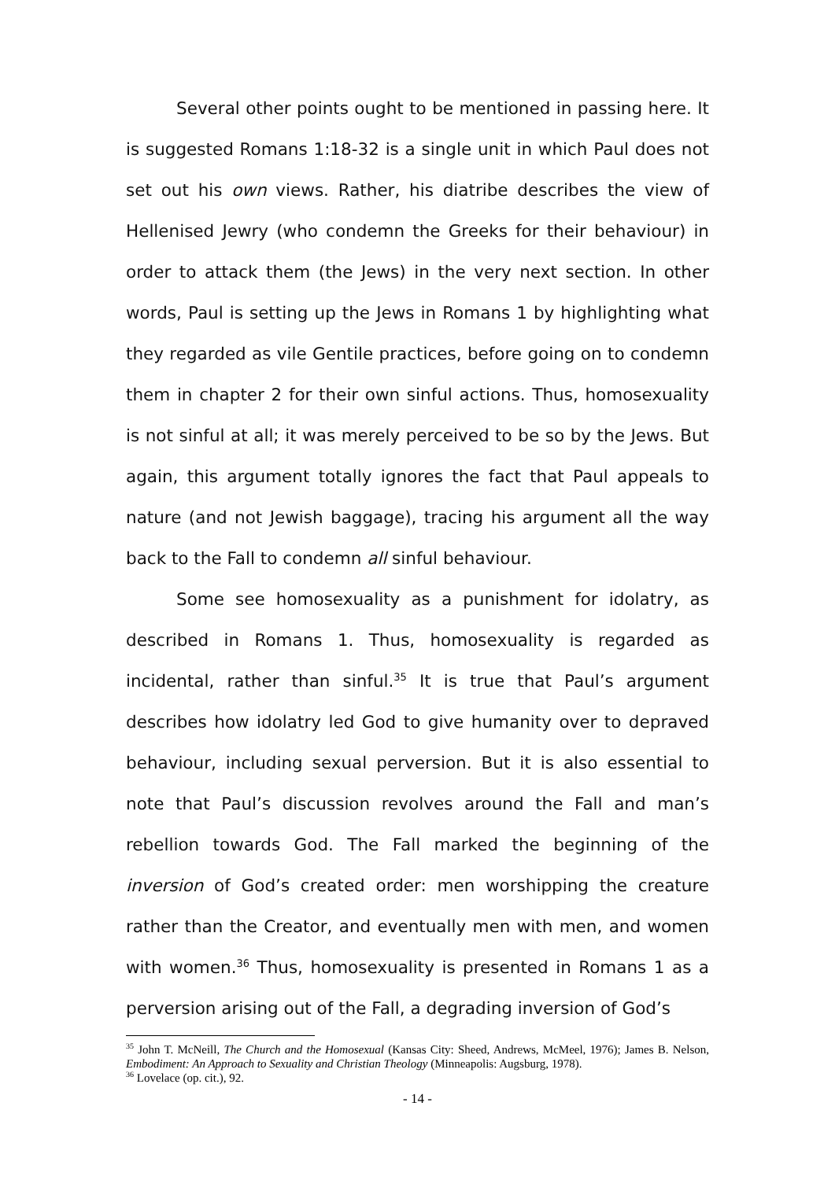Several other points ought to be mentioned in passing here. It is suggested Romans 1:18-32 is a single unit in which Paul does not set out his own views. Rather, his diatribe describes the view of Hellenised Jewry (who condemn the Greeks for their behaviour) in order to attack them (the Jews) in the very next section. In other words, Paul is setting up the Jews in Romans 1 by highlighting what they regarded as vile Gentile practices, before going on to condemn them in chapter 2 for their own sinful actions. Thus, homosexuality is not sinful at all; it was merely perceived to be so by the Jews. But again, this argument totally ignores the fact that Paul appeals to nature (and not Jewish baggage), tracing his argument all the way back to the Fall to condemn all sinful behaviour.
Some see homosexuality as a punishment for idolatry, as described in Romans 1. Thus, homosexuality is regarded as incidental, rather than sinful.<sup>35</sup> It is true that Paul’s argument describes how idolatry led God to give humanity over to depraved behaviour, including sexual perversion. But it is also essential to note that Paul’s discussion revolves around the Fall and man’s rebellion towards God. The Fall marked the beginning of the inversion of God’s created order: men worshipping the creature rather than the Creator, and eventually men with men, and women with women.<sup>36</sup> Thus, homosexuality is presented in Romans 1 as a perversion arising out of the Fall, a degrading inversion of God’s
<sup>35</sup> John T. McNeill, The Church and the Homosexual (Kansas City: Sheed, Andrews, McMeel, 1976); James B. Nelson, Embodiment: An Approach to Sexuality and Christian Theology (Minneapolis: Augsburg, 1978).
<sup>36</sup> Lovelace (op. cit.), 92.
- 14 -